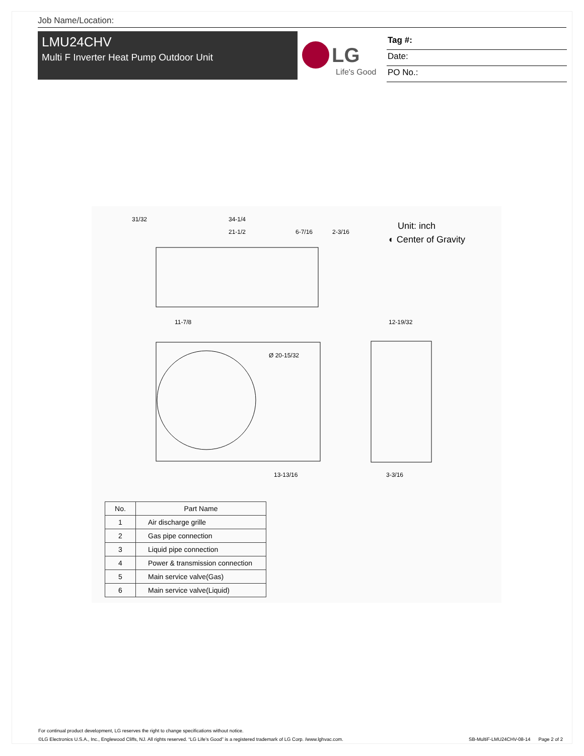Job Name/Location:
LMU24CHV
Multi F Inverter Heat Pump Outdoor Unit
LG
Life's Good
Tag #:
Date:
PO No.:
Unit: inch
◐ Center of Gravity
31/32
34-1/4
21-1/2
6-7/16
2-3/16
11-7/8
Ø 20-15/32
13-13/16
12-19/32
3-3/16
| No. | Part Name |
| --- | --- |
| 1 | Air discharge grille |
| 2 | Gas pipe connection |
| 3 | Liquid pipe connection |
| 4 | Power & transmission connection |
| 5 | Main service valve(Gas) |
| 6 | Main service valve(Liquid) |
For continual product development, LG reserves the right to change specifications without notice.
©LG Electronics U.S.A., Inc., Englewood Cliffs, NJ. All rights reserved. “LG Life’s Good” is a registered trademark of LG Corp. /www.lghvac.com.
SB-MultiF-LMU24CHV-08-14 Page 2 of 2